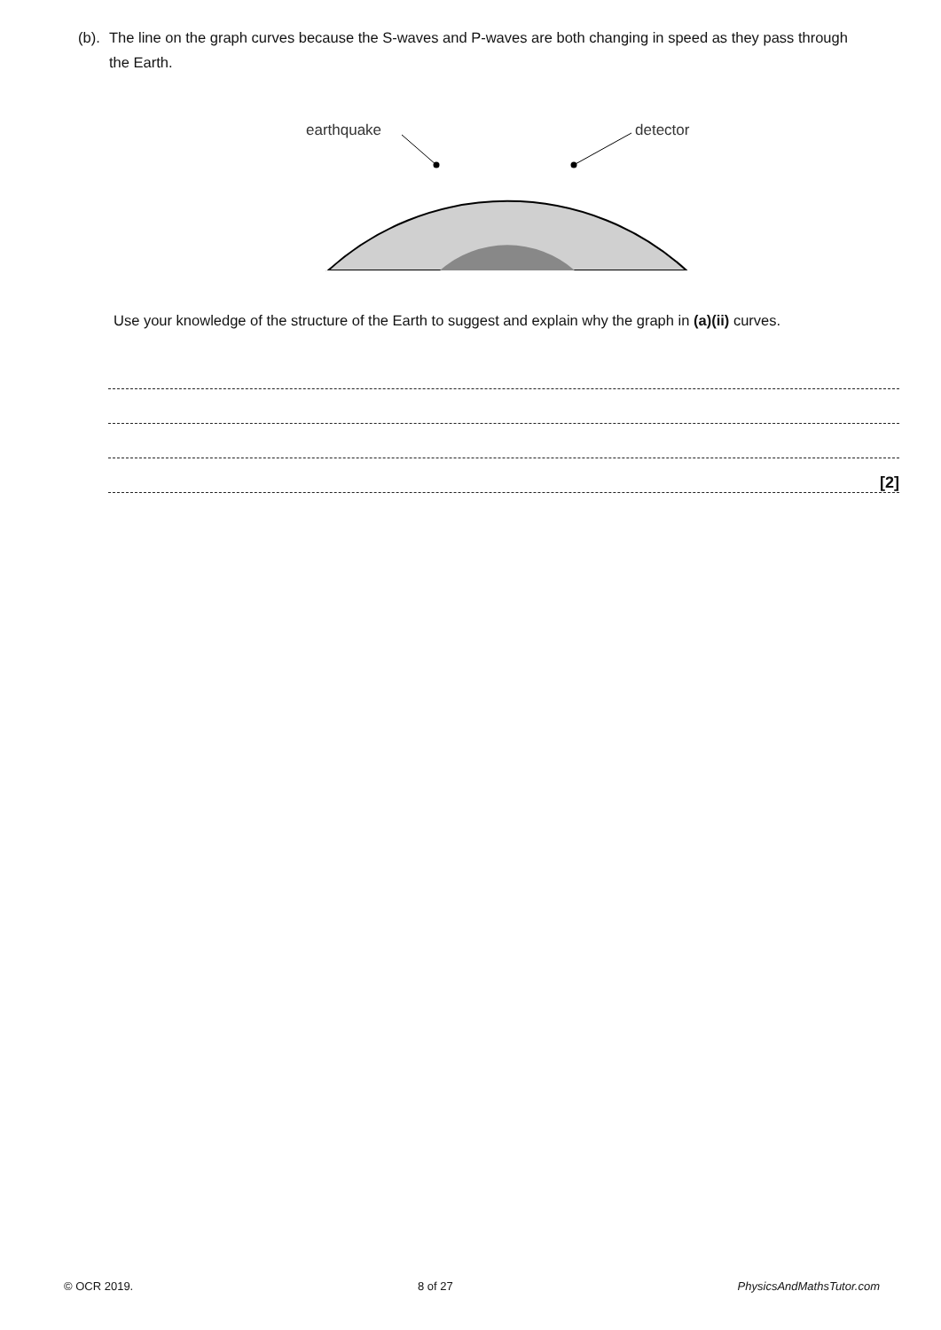(b).
The line on the graph curves because the S-waves and P-waves are both changing in speed as they pass through the Earth.
earthquake
detector
Use your knowledge of the structure of the Earth to suggest and explain why the graph in (a)(ii) curves.
[2]
© OCR 2019. 8 of 27 PhysicsAndMathsTutor.com